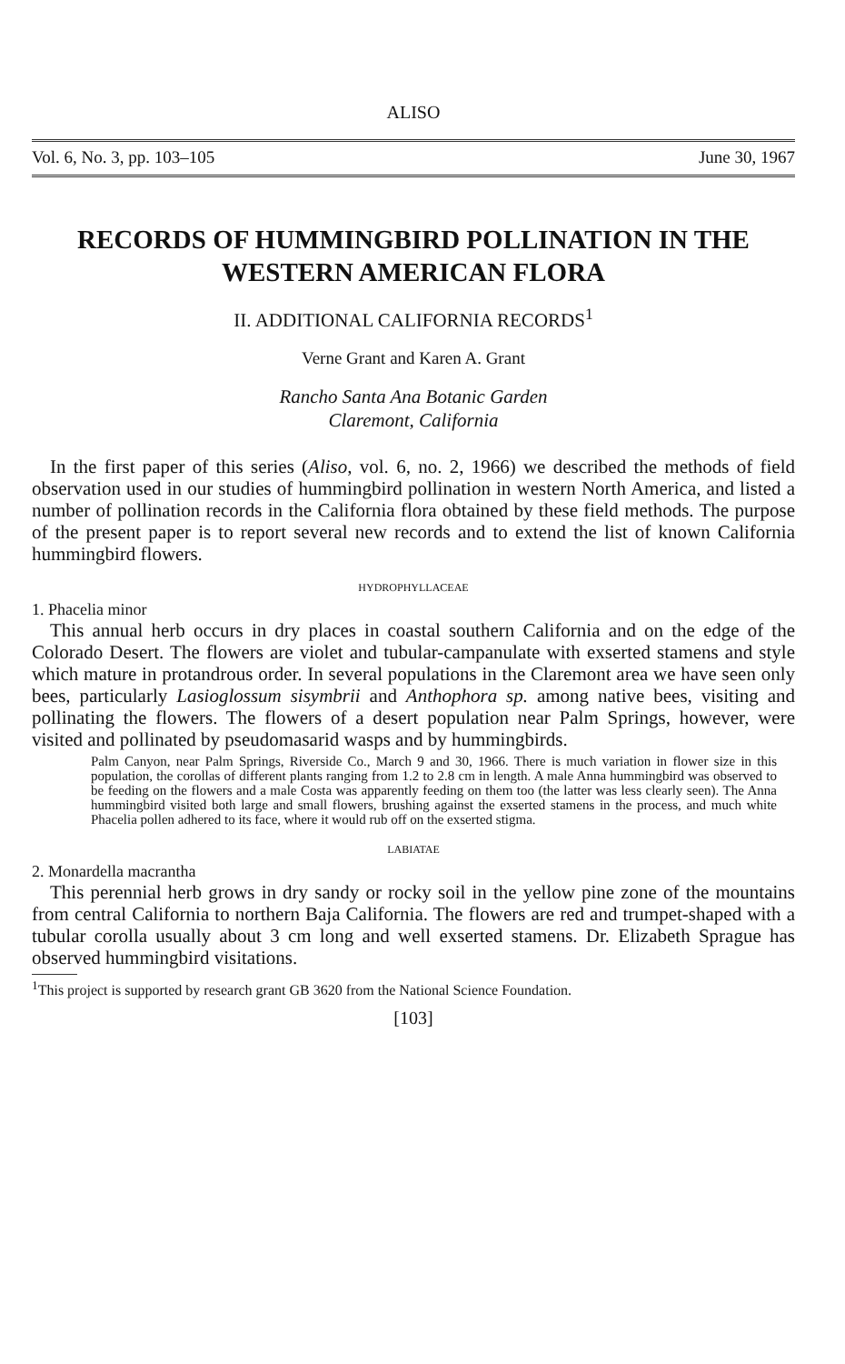ALISO
Vol. 6, No. 3, pp. 103–105 June 30, 1967
RECORDS OF HUMMINGBIRD POLLINATION IN THE WESTERN AMERICAN FLORA
II. ADDITIONAL CALIFORNIA RECORDS<sup>1</sup>
Verne Grant and Karen A. Grant
Rancho Santa Ana Botanic Garden
Claremont, California
In the first paper of this series (Aliso, vol. 6, no. 2, 1966) we described the methods of field observation used in our studies of hummingbird pollination in western North America, and listed a number of pollination records in the California flora obtained by these field methods. The purpose of the present paper is to report several new records and to extend the list of known California hummingbird flowers.
HYDROPHYLLACEAE
1. Phacelia minor
This annual herb occurs in dry places in coastal southern California and on the edge of the Colorado Desert. The flowers are violet and tubular-campanulate with exserted stamens and style which mature in protandrous order. In several populations in the Claremont area we have seen only bees, particularly Lasioglossum sisymbrii and Anthophora sp. among native bees, visiting and pollinating the flowers. The flowers of a desert population near Palm Springs, however, were visited and pollinated by pseudomasarid wasps and by hummingbirds.
Palm Canyon, near Palm Springs, Riverside Co., March 9 and 30, 1966. There is much variation in flower size in this population, the corollas of different plants ranging from 1.2 to 2.8 cm in length. A male Anna hummingbird was observed to be feeding on the flowers and a male Costa was apparently feeding on them too (the latter was less clearly seen). The Anna hummingbird visited both large and small flowers, brushing against the exserted stamens in the process, and much white Phacelia pollen adhered to its face, where it would rub off on the exserted stigma.
LABIATAE
2. Monardella macrantha
This perennial herb grows in dry sandy or rocky soil in the yellow pine zone of the mountains from central California to northern Baja California. The flowers are red and trumpet-shaped with a tubular corolla usually about 3 cm long and well exserted stamens. Dr. Elizabeth Sprague has observed hummingbird visitations.
<sup>1</sup> This project is supported by research grant GB 3620 from the National Science Foundation.
[103]